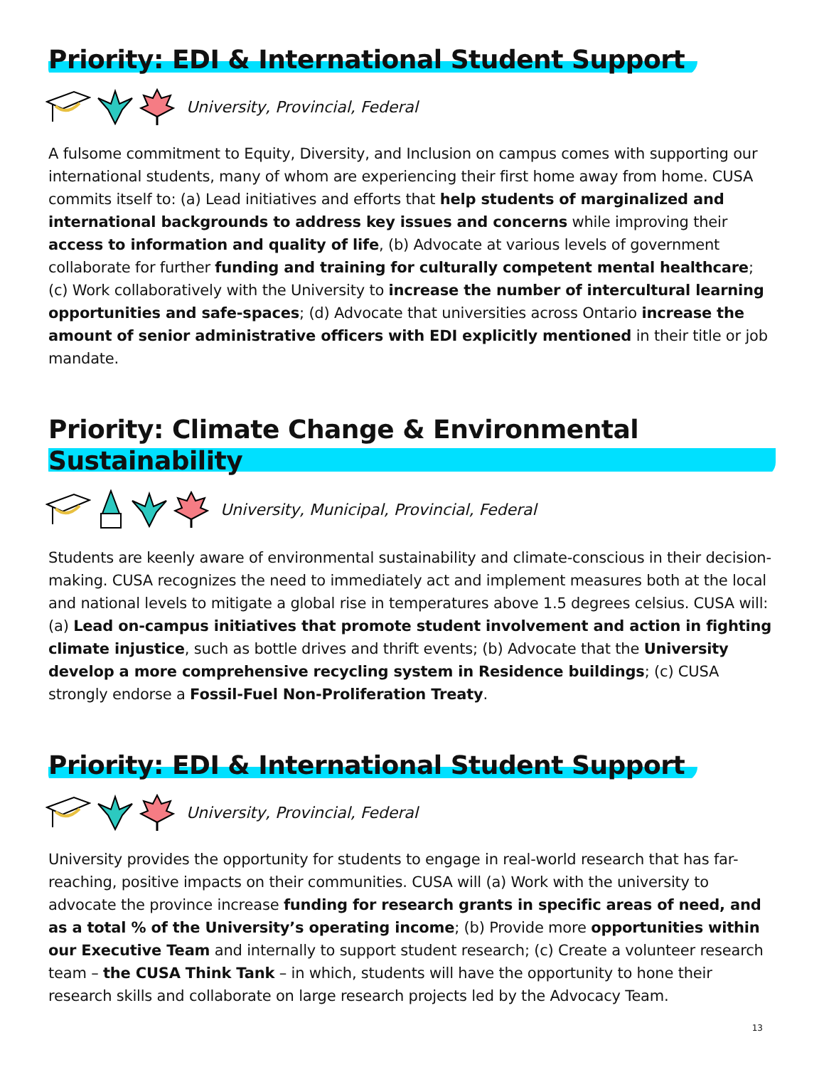Priority: EDI & International Student Support
University, Provincial, Federal
A fulsome commitment to Equity, Diversity, and Inclusion on campus comes with supporting our international students, many of whom are experiencing their first home away from home. CUSA commits itself to: (a) Lead initiatives and efforts that help students of marginalized and international backgrounds to address key issues and concerns while improving their access to information and quality of life, (b) Advocate at various levels of government collaborate for further funding and training for culturally competent mental healthcare; (c) Work collaboratively with the University to increase the number of intercultural learning opportunities and safe-spaces; (d) Advocate that universities across Ontario increase the amount of senior administrative officers with EDI explicitly mentioned in their title or job mandate.
Priority: Climate Change & Environmental Sustainability
University, Municipal, Provincial, Federal
Students are keenly aware of environmental sustainability and climate-conscious in their decision-making. CUSA recognizes the need to immediately act and implement measures both at the local and national levels to mitigate a global rise in temperatures above 1.5 degrees celsius. CUSA will: (a) Lead on-campus initiatives that promote student involvement and action in fighting climate injustice, such as bottle drives and thrift events; (b) Advocate that the University develop a more comprehensive recycling system in Residence buildings; (c) CUSA strongly endorse a Fossil-Fuel Non-Proliferation Treaty.
Priority: EDI & International Student Support
University, Provincial, Federal
University provides the opportunity for students to engage in real-world research that has far-reaching, positive impacts on their communities. CUSA will (a) Work with the university to advocate the province increase funding for research grants in specific areas of need, and as a total % of the University’s operating income; (b) Provide more opportunities within our Executive Team and internally to support student research; (c) Create a volunteer research team – the CUSA Think Tank – in which, students will have the opportunity to hone their research skills and collaborate on large research projects led by the Advocacy Team.
13